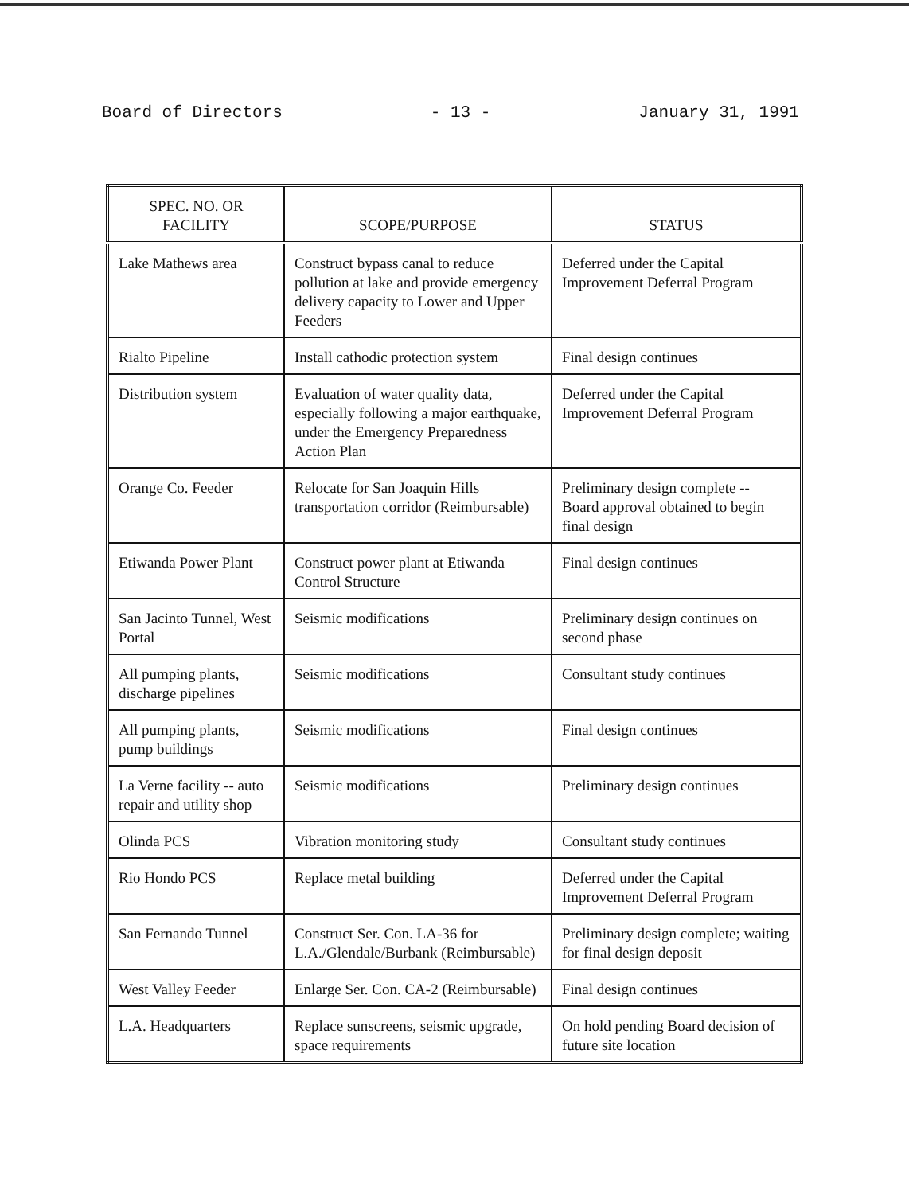Board of Directors - 13 - January 31, 1991
| SPEC. NO. OR FACILITY | SCOPE/PURPOSE | STATUS |
| --- | --- | --- |
| Lake Mathews area | Construct bypass canal to reduce pollution at lake and provide emergency delivery capacity to Lower and Upper Feeders | Deferred under the Capital Improvement Deferral Program |
| Rialto Pipeline | Install cathodic protection system | Final design continues |
| Distribution system | Evaluation of water quality data, especially following a major earthquake, under the Emergency Preparedness Action Plan | Deferred under the Capital Improvement Deferral Program |
| Orange Co. Feeder | Relocate for San Joaquin Hills transportation corridor (Reimbursable) | Preliminary design complete -- Board approval obtained to begin final design |
| Etiwanda Power Plant | Construct power plant at Etiwanda Control Structure | Final design continues |
| San Jacinto Tunnel, West Portal | Seismic modifications | Preliminary design continues on second phase |
| All pumping plants, discharge pipelines | Seismic modifications | Consultant study continues |
| All pumping plants, pump buildings | Seismic modifications | Final design continues |
| La Verne facility -- auto repair and utility shop | Seismic modifications | Preliminary design continues |
| Olinda PCS | Vibration monitoring study | Consultant study continues |
| Rio Hondo PCS | Replace metal building | Deferred under the Capital Improvement Deferral Program |
| San Fernando Tunnel | Construct Ser. Con. LA-36 for L.A./Glendale/Burbank (Reimbursable) | Preliminary design complete; waiting for final design deposit |
| West Valley Feeder | Enlarge Ser. Con. CA-2 (Reimbursable) | Final design continues |
| L.A. Headquarters | Replace sunscreens, seismic upgrade, space requirements | On hold pending Board decision of future site location |